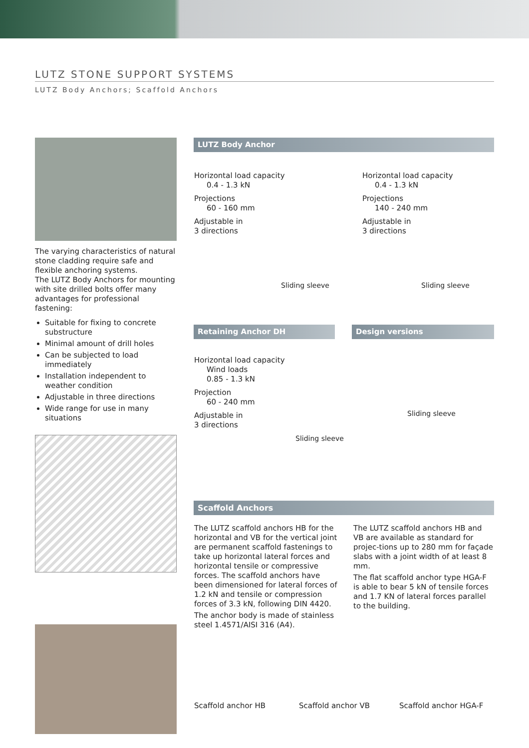LUTZ STONE SUPPORT SYSTEMS
LUTZ Body Anchors; Scaffold Anchors
The varying characteristics of natural stone cladding require safe and flexible anchoring systems.
The LUTZ Body Anchors for mounting with site drilled bolts offer many advantages for professional fastening:
Suitable for fixing to concrete substructure
Minimal amount of drill holes
Can be subjected to load immediately
Installation independent to weather condition
Adjustable in three directions
Wide range for use in many situations
LUTZ Body Anchor
Horizontal load capacity
0.4 - 1.3 kN
Projections
60 - 160 mm
Adjustable in
3 directions
Sliding sleeve
Horizontal load capacity
0.4 - 1.3 kN
Projections
140 - 240 mm
Adjustable in
3 directions
Sliding sleeve
Retaining Anchor DH Design versions
Horizontal load capacity
Wind loads
0.85 - 1.3 kN
Projection
60 - 240 mm
Adjustable in
3 directions
Sliding sleeve
Sliding sleeve
Scaffold Anchors
The LUTZ scaffold anchors HB for the horizontal and VB for the vertical joint are permanent scaffold fastenings to take up horizontal lateral forces and horizontal tensile or compressive forces. The scaffold anchors have been dimensioned for lateral forces of 1.2 kN and tensile or compression forces of 3.3 kN, following DIN 4420.
The anchor body is made of stainless steel 1.4571/AISI 316 (A4).
The LUTZ scaffold anchors HB and VB are available as standard for projec-tions up to 280 mm for façade slabs with a joint width of at least 8 mm.
The flat scaffold anchor type HGA-F is able to bear 5 kN of tensile forces and 1.7 KN of lateral forces parallel to the building.
Scaffold anchor HB Scaffold anchor VB Scaffold anchor HGA-F